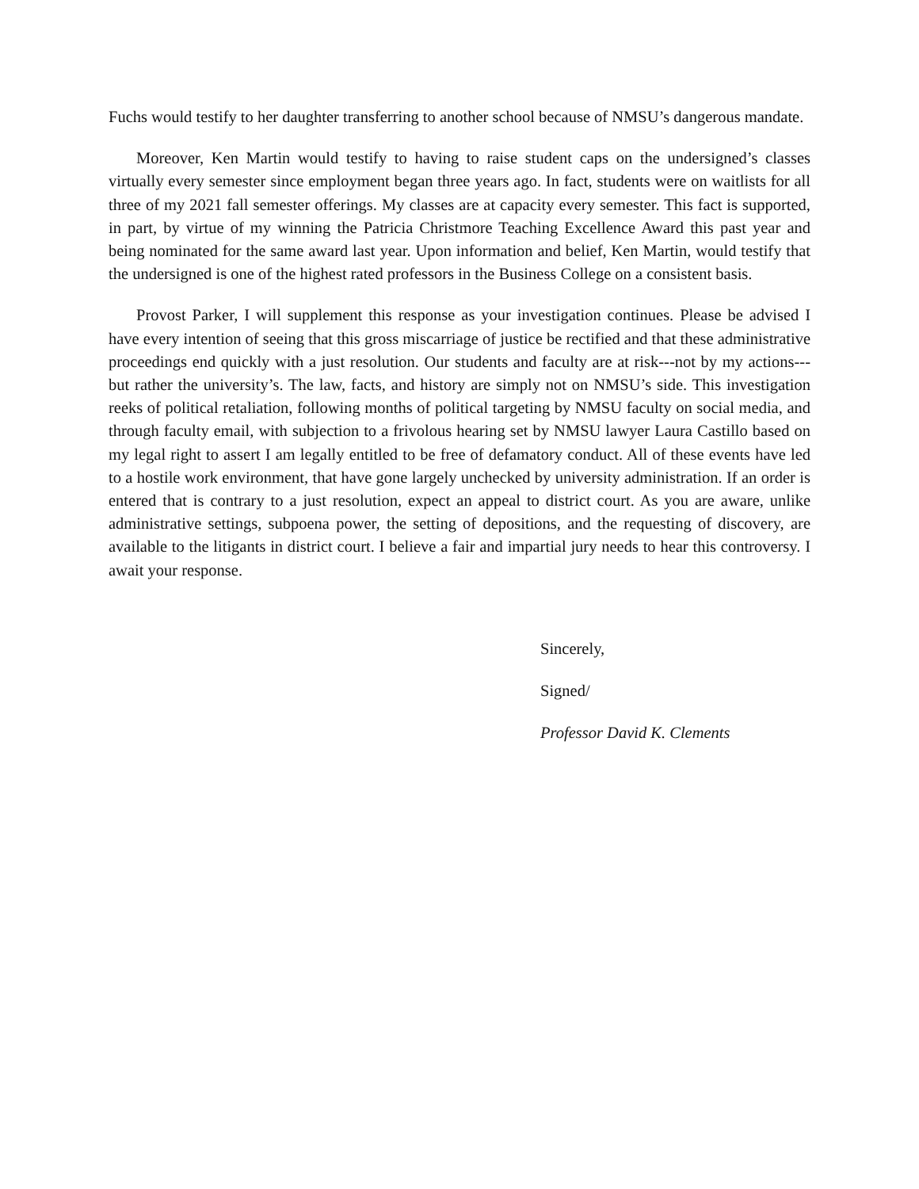Fuchs would testify to her daughter transferring to another school because of NMSU’s dangerous mandate.
Moreover, Ken Martin would testify to having to raise student caps on the undersigned’s classes virtually every semester since employment began three years ago. In fact, students were on waitlists for all three of my 2021 fall semester offerings. My classes are at capacity every semester. This fact is supported, in part, by virtue of my winning the Patricia Christmore Teaching Excellence Award this past year and being nominated for the same award last year. Upon information and belief, Ken Martin, would testify that the undersigned is one of the highest rated professors in the Business College on a consistent basis.
Provost Parker, I will supplement this response as your investigation continues. Please be advised I have every intention of seeing that this gross miscarriage of justice be rectified and that these administrative proceedings end quickly with a just resolution. Our students and faculty are at risk---not by my actions---but rather the university’s. The law, facts, and history are simply not on NMSU’s side. This investigation reeks of political retaliation, following months of political targeting by NMSU faculty on social media, and through faculty email, with subjection to a frivolous hearing set by NMSU lawyer Laura Castillo based on my legal right to assert I am legally entitled to be free of defamatory conduct. All of these events have led to a hostile work environment, that have gone largely unchecked by university administration. If an order is entered that is contrary to a just resolution, expect an appeal to district court. As you are aware, unlike administrative settings, subpoena power, the setting of depositions, and the requesting of discovery, are available to the litigants in district court. I believe a fair and impartial jury needs to hear this controversy. I await your response.
Sincerely,
Signed/
Professor David K. Clements